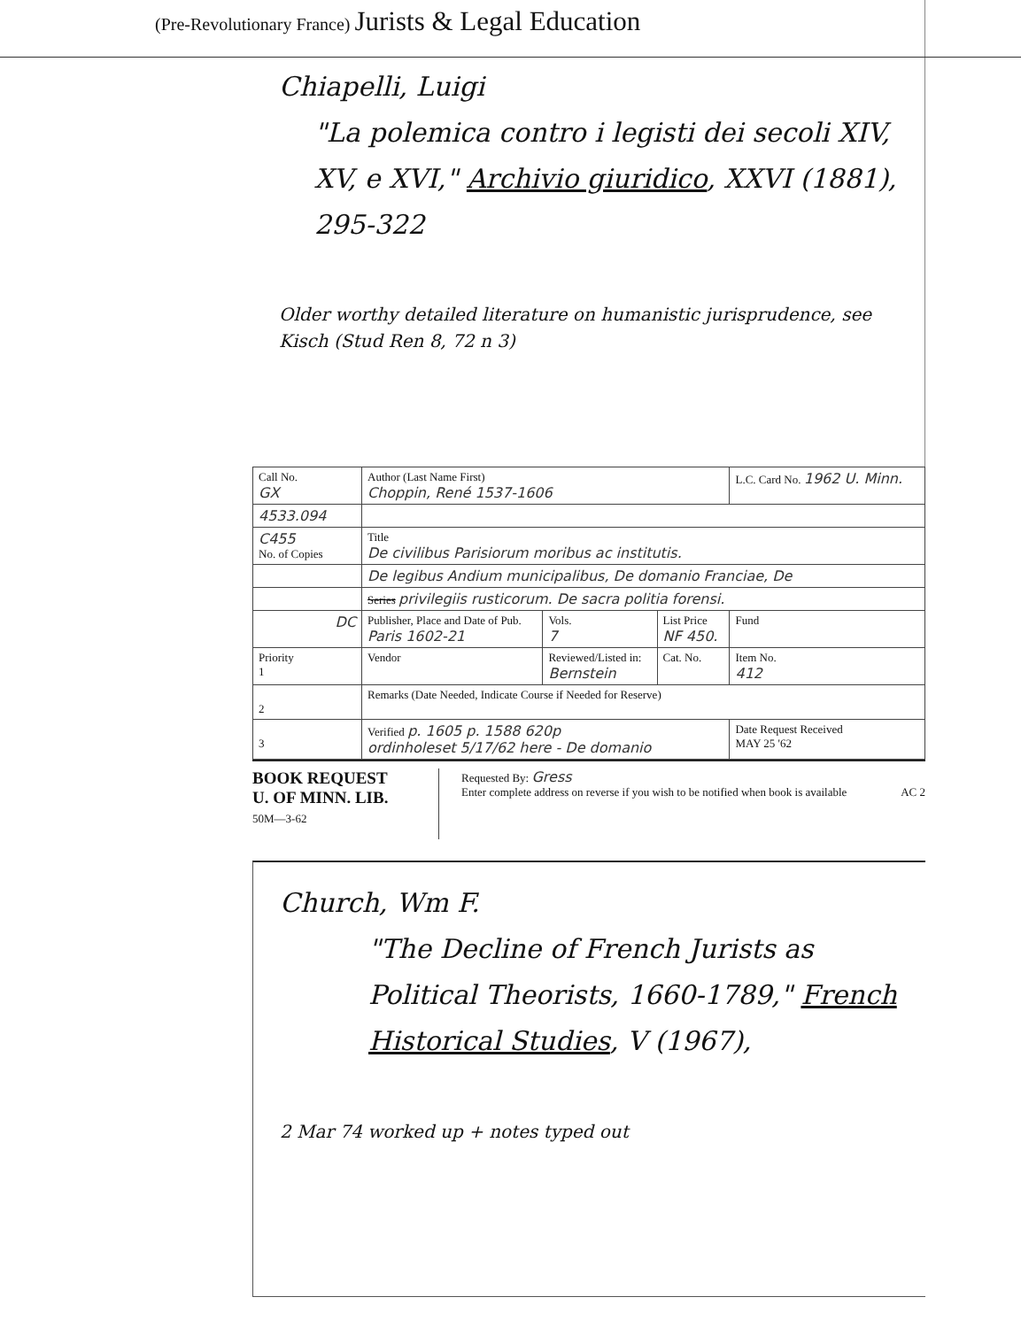(Pre-Revolutionary France) Jurists & Legal Education
Chiapelli, Luigi
"La polemica contro i legisti dei secoli XIV, XV, e XVI," Archivio giuridico, XXVI (1881), 295-322
Older worthy detailed literature on humanistic jurisprudence, see Kisch (Stud Ren 8, 72 n 3)
| Call No. GX | Author (Last Name First) Choppin, René 1537-1606 | | | L.C. Card No. 1962 U. Minn. |
| 4533.094 | | | | |
| C455 No. of Copies | Title De civilibus Parisiorum moribus ac institutis. | | | |
| | De legibus Andium municipalibus, De domanio Franciae, De | | | |
| | Series privilegiis rusticorum. De sacra politia forensi. | | | |
| DC | Publisher, Place and Date of Pub. Paris 1602-21 | Vols. 7 | List Price NF 450. | Fund |
| Priority 1 | Vendor | Reviewed/Listed in: Bernstein | Cat. No. | Item No. 412 |
| 2 | Remarks (Date Needed, Indicate Course if Needed for Reserve) | | | |
| 3 | Verified p. 1605 p. 1588 620p ordinholeset 5/17/62 here - De domanio | | | Date Request Received MAY 25 '62 |
BOOK REQUEST
U. OF MINN. LIB.
50M—3-62
Requested By: Gress
Enter complete address on reverse if you wish to be notified when book is available AC 2
Church, Wm F.
"The Decline of French Jurists as Political Theorists, 1660-1789," French Historical Studies, V (1967),
2 Mar 74 worked up + notes typed out